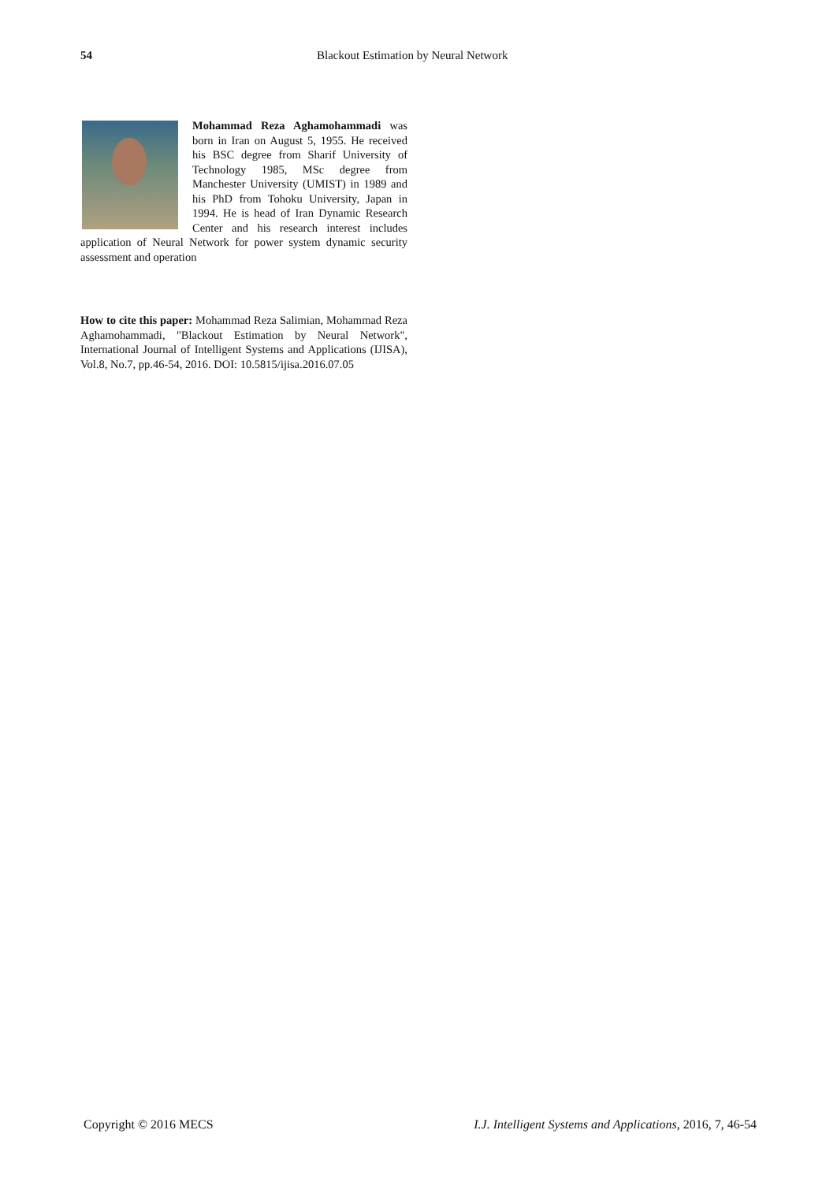54 Blackout Estimation by Neural Network
Mohammad Reza Aghamohammadi was born in Iran on August 5, 1955. He received his BSC degree from Sharif University of Technology 1985, MSc degree from Manchester University (UMIST) in 1989 and his PhD from Tohoku University, Japan in 1994. He is head of Iran Dynamic Research Center and his research interest includes application of Neural Network for power system dynamic security assessment and operation
How to cite this paper: Mohammad Reza Salimian, Mohammad Reza Aghamohammadi, "Blackout Estimation by Neural Network", International Journal of Intelligent Systems and Applications (IJISA), Vol.8, No.7, pp.46-54, 2016. DOI: 10.5815/ijisa.2016.07.05
Copyright © 2016 MECS I.J. Intelligent Systems and Applications, 2016, 7, 46-54